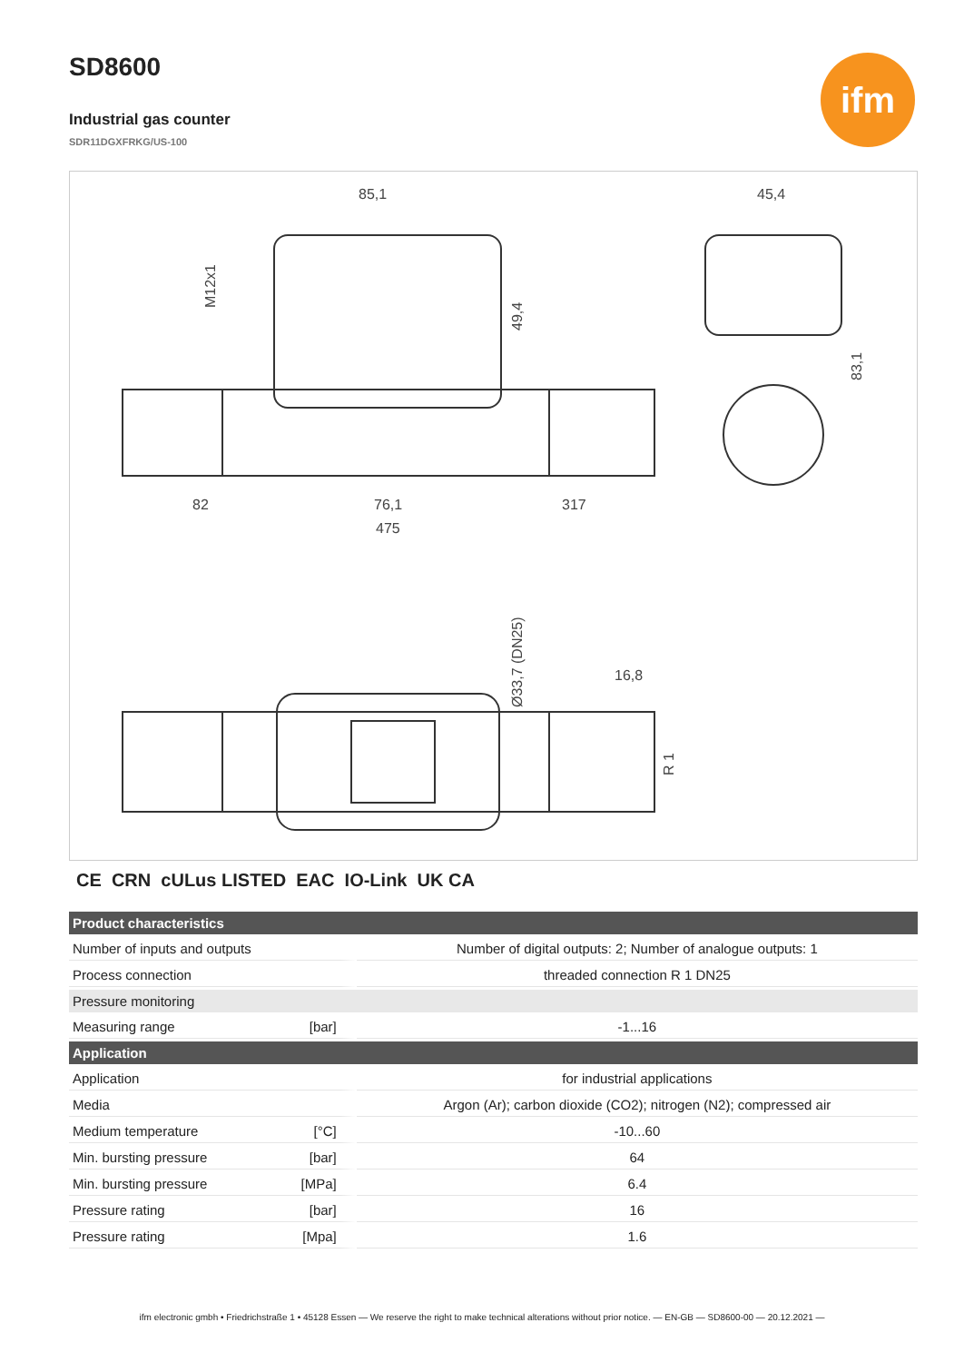ifm
SD8600
Industrial gas counter
SDR11DGXFRKG/US-100
85,1
45,4
82
76,1
317
475
16,8
M12x1
49,4
83,1
Ø33,7 (DN25)
R 1
CE CRN cULus LISTED EAC IO-Link UK CA
| Product characteristics | | |
| --- | --- | --- |
| Number of inputs and outputs | | Number of digital outputs: 2; Number of analogue outputs: 1 |
| Process connection | | threaded connection R 1 DN25 |
| Pressure monitoring | | |
| Measuring range | [bar] | -1...16 |
| Application | | |
| Application | | for industrial applications |
| Media | | Argon (Ar); carbon dioxide (CO2); nitrogen (N2); compressed air |
| Medium temperature | [°C] | -10...60 |
| Min. bursting pressure | [bar] | 64 |
| Min. bursting pressure | [MPa] | 6.4 |
| Pressure rating | [bar] | 16 |
| Pressure rating | [Mpa] | 1.6 |
ifm electronic gmbh • Friedrichstraße 1 • 45128 Essen — We reserve the right to make technical alterations without prior notice. — EN-GB — SD8600-00 — 20.12.2021 —